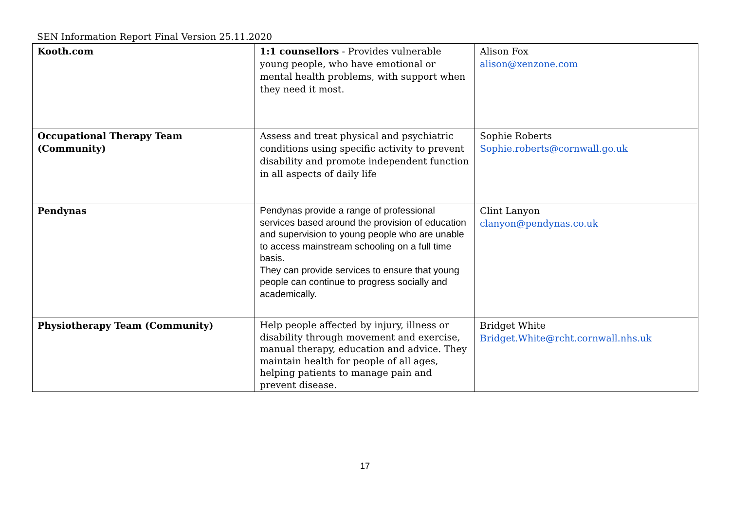SEN Information Report Final Version 25.11.2020
| Kooth.com | 1:1 counsellors - Provides vulnerable young people, who have emotional or mental health problems, with support when they need it most. | Alison Fox alison@xenzone.com |
| Occupational Therapy Team (Community) | Assess and treat physical and psychiatric conditions using specific activity to prevent disability and promote independent function in all aspects of daily life | Sophie Roberts Sophie.roberts@cornwall.go.uk |
| Pendynas | Pendynas provide a range of professional services based around the provision of education and supervision to young people who are unable to access mainstream schooling on a full time basis. They can provide services to ensure that young people can continue to progress socially and academically. | Clint Lanyon clanyon@pendynas.co.uk |
| Physiotherapy Team (Community) | Help people affected by injury, illness or disability through movement and exercise, manual therapy, education and advice. They maintain health for people of all ages, helping patients to manage pain and prevent disease. | Bridget White Bridget.White@rcht.cornwall.nhs.uk |
17